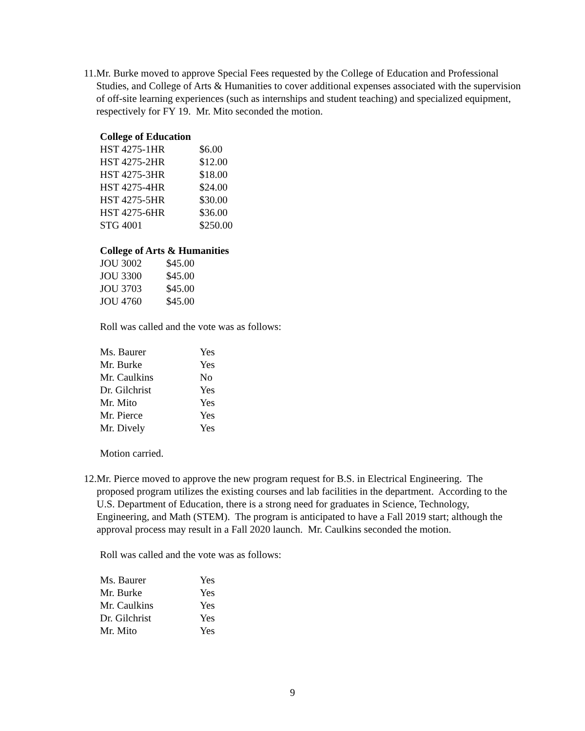11. Mr. Burke moved to approve Special Fees requested by the College of Education and Professional Studies, and College of Arts & Humanities to cover additional expenses associated with the supervision of off-site learning experiences (such as internships and student teaching) and specialized equipment, respectively for FY 19. Mr. Mito seconded the motion.
College of Education
| HST 4275-1HR | $6.00 |
| HST 4275-2HR | $12.00 |
| HST 4275-3HR | $18.00 |
| HST 4275-4HR | $24.00 |
| HST 4275-5HR | $30.00 |
| HST 4275-6HR | $36.00 |
| STG 4001 | $250.00 |
College of Arts & Humanities
| JOU 3002 | $45.00 |
| JOU 3300 | $45.00 |
| JOU 3703 | $45.00 |
| JOU 4760 | $45.00 |
Roll was called and the vote was as follows:
| Ms. Baurer | Yes |
| Mr. Burke | Yes |
| Mr. Caulkins | No |
| Dr. Gilchrist | Yes |
| Mr. Mito | Yes |
| Mr. Pierce | Yes |
| Mr. Dively | Yes |
Motion carried.
12. Mr. Pierce moved to approve the new program request for B.S. in Electrical Engineering. The proposed program utilizes the existing courses and lab facilities in the department. According to the U.S. Department of Education, there is a strong need for graduates in Science, Technology, Engineering, and Math (STEM). The program is anticipated to have a Fall 2019 start; although the approval process may result in a Fall 2020 launch. Mr. Caulkins seconded the motion.
Roll was called and the vote was as follows:
| Ms. Baurer | Yes |
| Mr. Burke | Yes |
| Mr. Caulkins | Yes |
| Dr. Gilchrist | Yes |
| Mr. Mito | Yes |
9